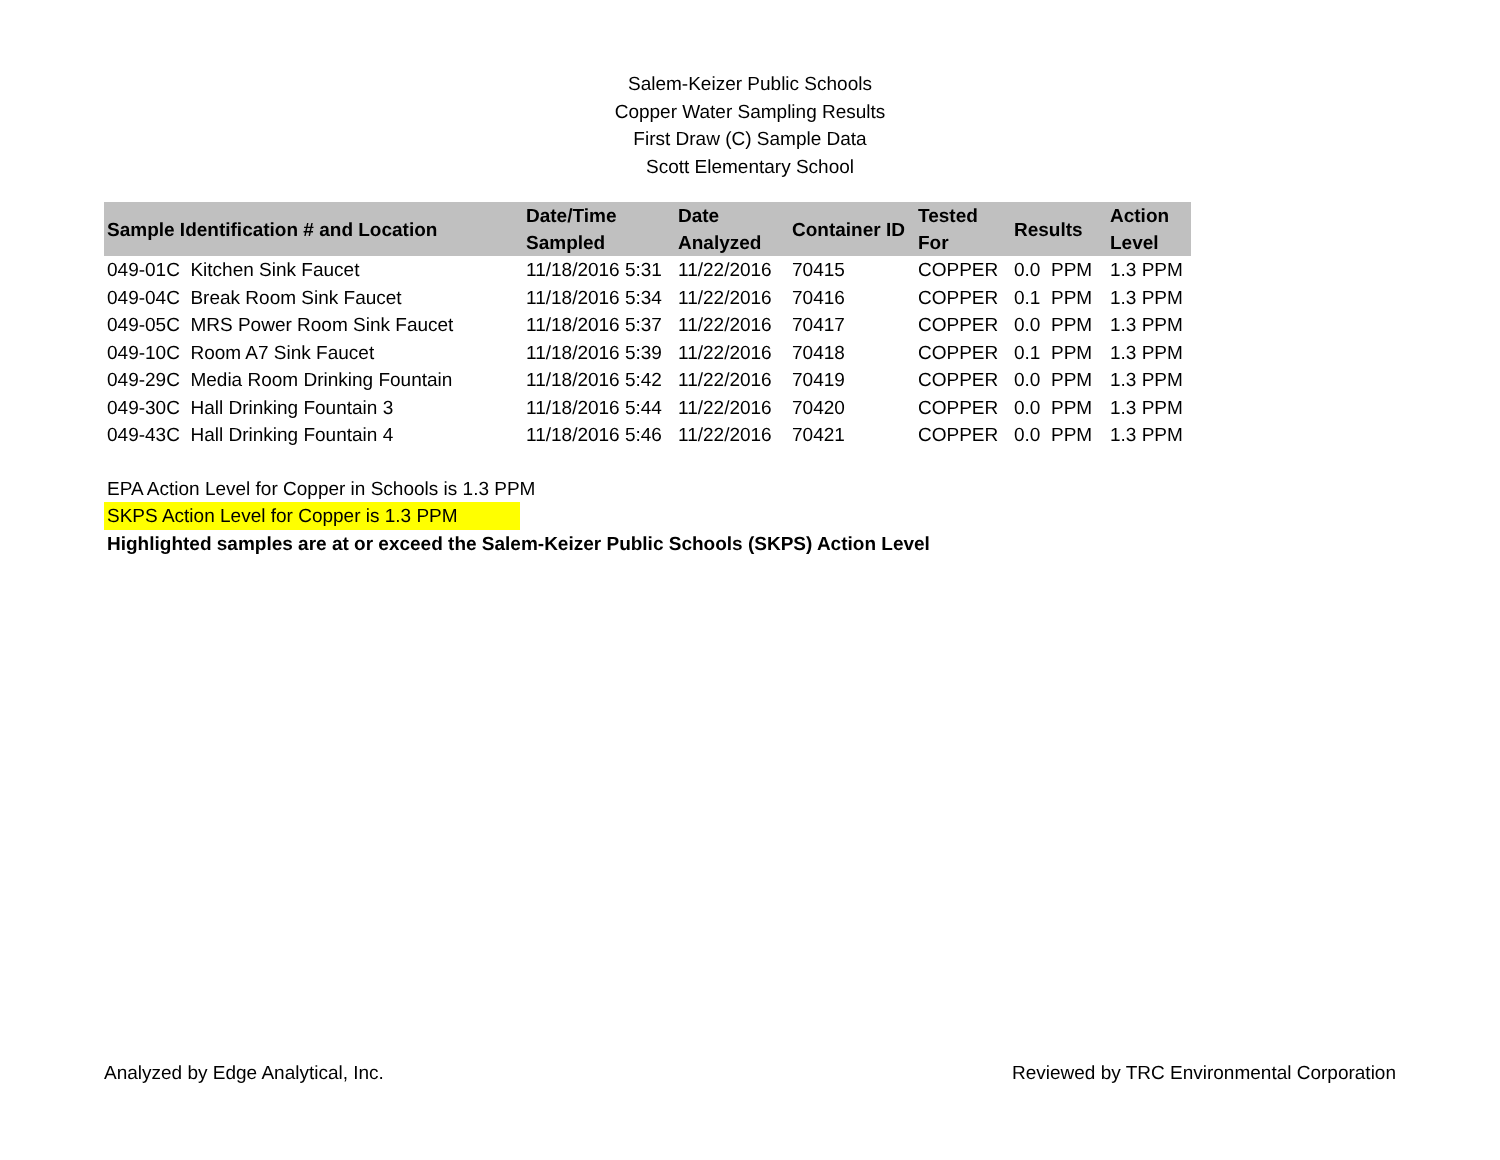Salem-Keizer Public Schools
Copper Water Sampling Results
First Draw (C) Sample Data
Scott Elementary School
| Sample Identification # and Location | Date/Time Sampled | Date Analyzed | Container ID | Tested For | Results | Action Level |
| --- | --- | --- | --- | --- | --- | --- |
| 049-01C Kitchen Sink Faucet | 11/18/2016 5:31 | 11/22/2016 | 70415 | COPPER | 0.0 PPM | 1.3 PPM |
| 049-04C Break Room Sink Faucet | 11/18/2016 5:34 | 11/22/2016 | 70416 | COPPER | 0.1 PPM | 1.3 PPM |
| 049-05C MRS Power Room Sink Faucet | 11/18/2016 5:37 | 11/22/2016 | 70417 | COPPER | 0.0 PPM | 1.3 PPM |
| 049-10C Room A7 Sink Faucet | 11/18/2016 5:39 | 11/22/2016 | 70418 | COPPER | 0.1 PPM | 1.3 PPM |
| 049-29C Media Room Drinking Fountain | 11/18/2016 5:42 | 11/22/2016 | 70419 | COPPER | 0.0 PPM | 1.3 PPM |
| 049-30C Hall Drinking Fountain 3 | 11/18/2016 5:44 | 11/22/2016 | 70420 | COPPER | 0.0 PPM | 1.3 PPM |
| 049-43C Hall Drinking Fountain 4 | 11/18/2016 5:46 | 11/22/2016 | 70421 | COPPER | 0.0 PPM | 1.3 PPM |
EPA Action Level for Copper in Schools is 1.3 PPM
SKPS Action Level for Copper is 1.3 PPM
Highlighted samples are at or exceed the Salem-Keizer Public Schools (SKPS) Action Level
Analyzed by Edge Analytical, Inc. Reviewed by TRC Environmental Corporation